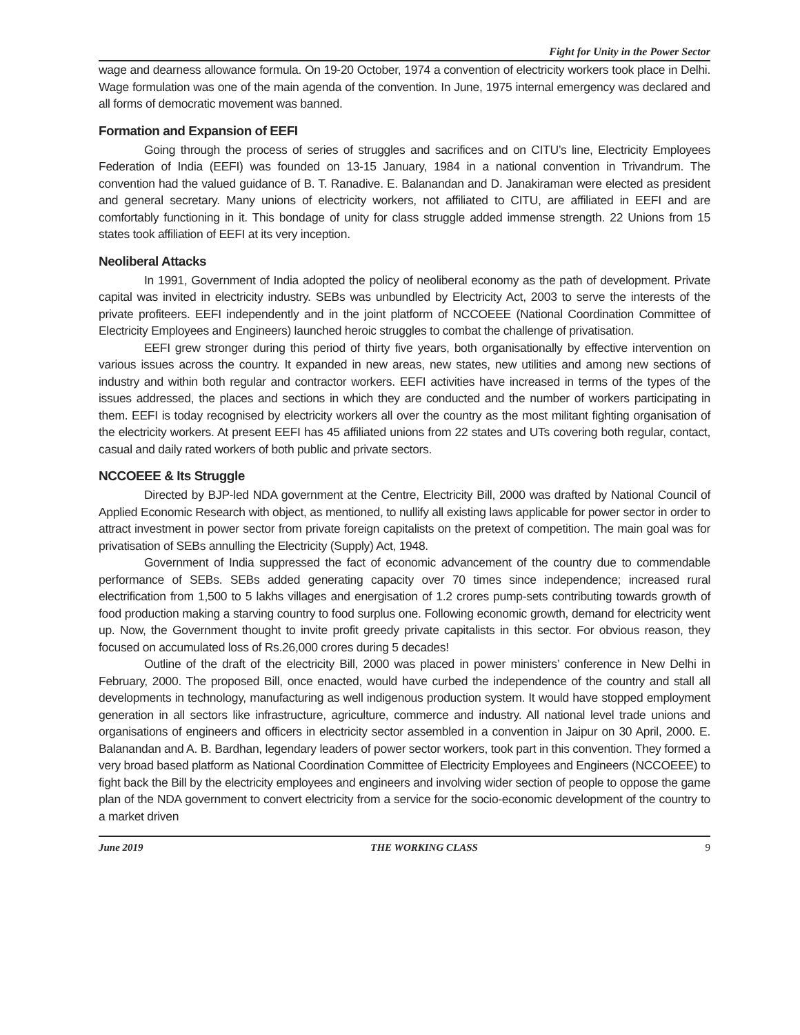Fight for Unity in the Power Sector
wage and dearness allowance formula. On 19-20 October, 1974 a convention of electricity workers took place in Delhi. Wage formulation was one of the main agenda of the convention. In June, 1975 internal emergency was declared and all forms of democratic movement was banned.
Formation and Expansion of EEFI
Going through the process of series of struggles and sacrifices and on CITU’s line, Electricity Employees Federation of India (EEFI) was founded on 13-15 January, 1984 in a national convention in Trivandrum. The convention had the valued guidance of B. T. Ranadive. E. Balanandan and D. Janakiraman were elected as president and general secretary. Many unions of electricity workers, not affiliated to CITU, are affiliated in EEFI and are comfortably functioning in it. This bondage of unity for class struggle added immense strength. 22 Unions from 15 states took affiliation of EEFI at its very inception.
Neoliberal Attacks
In 1991, Government of India adopted the policy of neoliberal economy as the path of development. Private capital was invited in electricity industry. SEBs was unbundled by Electricity Act, 2003 to serve the interests of the private profiteers. EEFI independently and in the joint platform of NCCOEEE (National Coordination Committee of Electricity Employees and Engineers) launched heroic struggles to combat the challenge of privatisation.
EEFI grew stronger during this period of thirty five years, both organisationally by effective intervention on various issues across the country. It expanded in new areas, new states, new utilities and among new sections of industry and within both regular and contractor workers. EEFI activities have increased in terms of the types of the issues addressed, the places and sections in which they are conducted and the number of workers participating in them. EEFI is today recognised by electricity workers all over the country as the most militant fighting organisation of the electricity workers. At present EEFI has 45 affiliated unions from 22 states and UTs covering both regular, contact, casual and daily rated workers of both public and private sectors.
NCCOEEE & Its Struggle
Directed by BJP-led NDA government at the Centre, Electricity Bill, 2000 was drafted by National Council of Applied Economic Research with object, as mentioned, to nullify all existing laws applicable for power sector in order to attract investment in power sector from private foreign capitalists on the pretext of competition. The main goal was for privatisation of SEBs annulling the Electricity (Supply) Act, 1948.
Government of India suppressed the fact of economic advancement of the country due to commendable performance of SEBs. SEBs added generating capacity over 70 times since independence; increased rural electrification from 1,500 to 5 lakhs villages and energisation of 1.2 crores pump-sets contributing towards growth of food production making a starving country to food surplus one. Following economic growth, demand for electricity went up. Now, the Government thought to invite profit greedy private capitalists in this sector. For obvious reason, they focused on accumulated loss of Rs.26,000 crores during 5 decades!
Outline of the draft of the electricity Bill, 2000 was placed in power ministers’ conference in New Delhi in February, 2000. The proposed Bill, once enacted, would have curbed the independence of the country and stall all developments in technology, manufacturing as well indigenous production system. It would have stopped employment generation in all sectors like infrastructure, agriculture, commerce and industry. All national level trade unions and organisations of engineers and officers in electricity sector assembled in a convention in Jaipur on 30 April, 2000. E. Balanandan and A. B. Bardhan, legendary leaders of power sector workers, took part in this convention. They formed a very broad based platform as National Coordination Committee of Electricity Employees and Engineers (NCCOEEE) to fight back the Bill by the electricity employees and engineers and involving wider section of people to oppose the game plan of the NDA government to convert electricity from a service for the socio-economic development of the country to a market driven
June 2019 THE WORKING CLASS 9